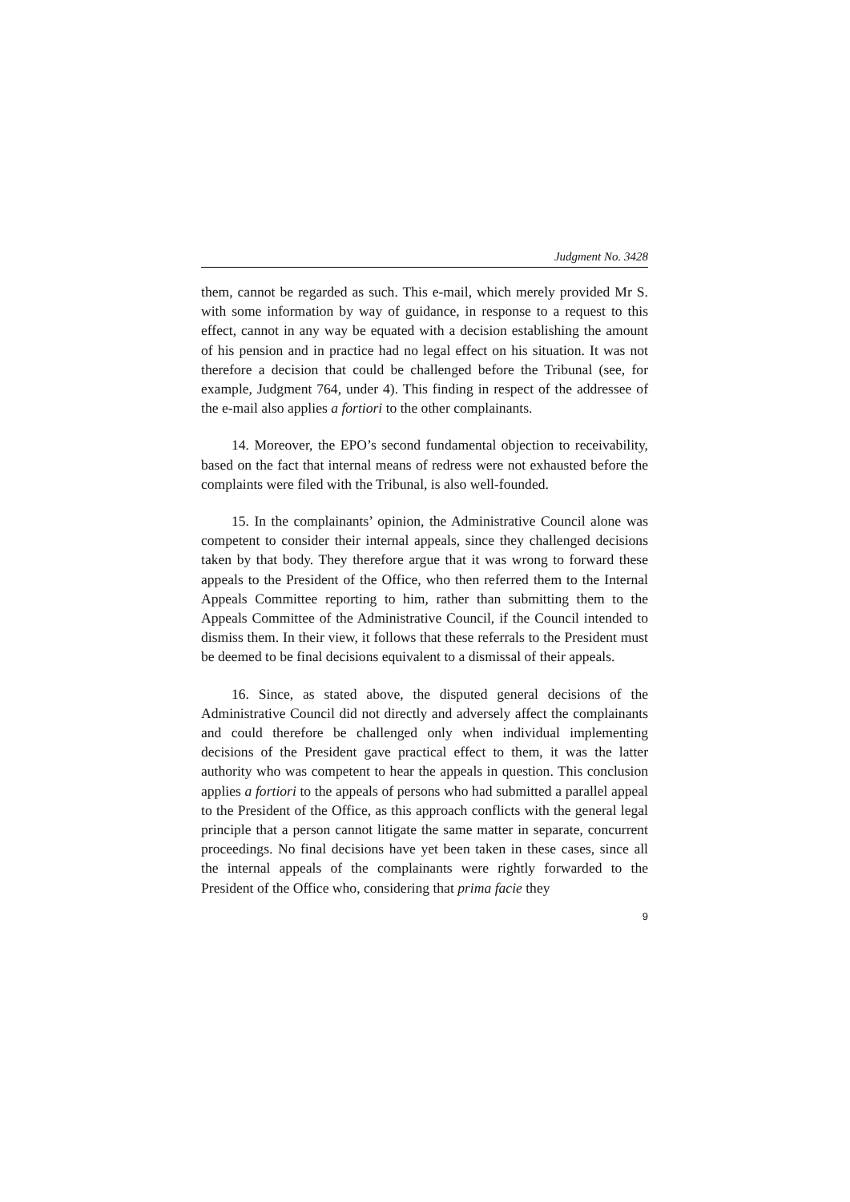Judgment No. 3428
them, cannot be regarded as such. This e-mail, which merely provided Mr S. with some information by way of guidance, in response to a request to this effect, cannot in any way be equated with a decision establishing the amount of his pension and in practice had no legal effect on his situation. It was not therefore a decision that could be challenged before the Tribunal (see, for example, Judgment 764, under 4). This finding in respect of the addressee of the e-mail also applies a fortiori to the other complainants.
14. Moreover, the EPO’s second fundamental objection to receivability, based on the fact that internal means of redress were not exhausted before the complaints were filed with the Tribunal, is also well-founded.
15. In the complainants’ opinion, the Administrative Council alone was competent to consider their internal appeals, since they challenged decisions taken by that body. They therefore argue that it was wrong to forward these appeals to the President of the Office, who then referred them to the Internal Appeals Committee reporting to him, rather than submitting them to the Appeals Committee of the Administrative Council, if the Council intended to dismiss them. In their view, it follows that these referrals to the President must be deemed to be final decisions equivalent to a dismissal of their appeals.
16. Since, as stated above, the disputed general decisions of the Administrative Council did not directly and adversely affect the complainants and could therefore be challenged only when individual implementing decisions of the President gave practical effect to them, it was the latter authority who was competent to hear the appeals in question. This conclusion applies a fortiori to the appeals of persons who had submitted a parallel appeal to the President of the Office, as this approach conflicts with the general legal principle that a person cannot litigate the same matter in separate, concurrent proceedings. No final decisions have yet been taken in these cases, since all the internal appeals of the complainants were rightly forwarded to the President of the Office who, considering that prima facie they
9